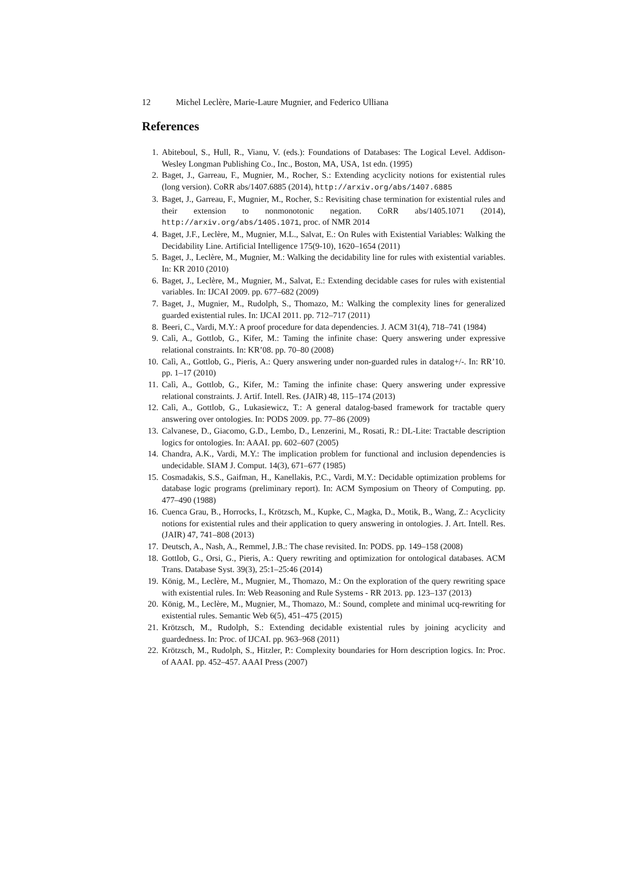12 Michel Leclère, Marie-Laure Mugnier, and Federico Ulliana
References
1. Abiteboul, S., Hull, R., Vianu, V. (eds.): Foundations of Databases: The Logical Level. Addison-Wesley Longman Publishing Co., Inc., Boston, MA, USA, 1st edn. (1995)
2. Baget, J., Garreau, F., Mugnier, M., Rocher, S.: Extending acyclicity notions for existential rules (long version). CoRR abs/1407.6885 (2014), http://arxiv.org/abs/1407.6885
3. Baget, J., Garreau, F., Mugnier, M., Rocher, S.: Revisiting chase termination for existential rules and their extension to nonmonotonic negation. CoRR abs/1405.1071 (2014), http://arxiv.org/abs/1405.1071, proc. of NMR 2014
4. Baget, J.F., Leclère, M., Mugnier, M.L., Salvat, E.: On Rules with Existential Variables: Walking the Decidability Line. Artificial Intelligence 175(9-10), 1620–1654 (2011)
5. Baget, J., Leclère, M., Mugnier, M.: Walking the decidability line for rules with existential variables. In: KR 2010 (2010)
6. Baget, J., Leclère, M., Mugnier, M., Salvat, E.: Extending decidable cases for rules with existential variables. In: IJCAI 2009. pp. 677–682 (2009)
7. Baget, J., Mugnier, M., Rudolph, S., Thomazo, M.: Walking the complexity lines for generalized guarded existential rules. In: IJCAI 2011. pp. 712–717 (2011)
8. Beeri, C., Vardi, M.Y.: A proof procedure for data dependencies. J. ACM 31(4), 718–741 (1984)
9. Calì, A., Gottlob, G., Kifer, M.: Taming the infinite chase: Query answering under expressive relational constraints. In: KR’08. pp. 70–80 (2008)
10. Calì, A., Gottlob, G., Pieris, A.: Query answering under non-guarded rules in datalog+/-. In: RR’10. pp. 1–17 (2010)
11. Calì, A., Gottlob, G., Kifer, M.: Taming the infinite chase: Query answering under expressive relational constraints. J. Artif. Intell. Res. (JAIR) 48, 115–174 (2013)
12. Calì, A., Gottlob, G., Lukasiewicz, T.: A general datalog-based framework for tractable query answering over ontologies. In: PODS 2009. pp. 77–86 (2009)
13. Calvanese, D., Giacomo, G.D., Lembo, D., Lenzerini, M., Rosati, R.: DL-Lite: Tractable description logics for ontologies. In: AAAI. pp. 602–607 (2005)
14. Chandra, A.K., Vardi, M.Y.: The implication problem for functional and inclusion dependencies is undecidable. SIAM J. Comput. 14(3), 671–677 (1985)
15. Cosmadakis, S.S., Gaifman, H., Kanellakis, P.C., Vardi, M.Y.: Decidable optimization problems for database logic programs (preliminary report). In: ACM Symposium on Theory of Computing. pp. 477–490 (1988)
16. Cuenca Grau, B., Horrocks, I., Krötzsch, M., Kupke, C., Magka, D., Motik, B., Wang, Z.: Acyclicity notions for existential rules and their application to query answering in ontologies. J. Art. Intell. Res. (JAIR) 47, 741–808 (2013)
17. Deutsch, A., Nash, A., Remmel, J.B.: The chase revisited. In: PODS. pp. 149–158 (2008)
18. Gottlob, G., Orsi, G., Pieris, A.: Query rewriting and optimization for ontological databases. ACM Trans. Database Syst. 39(3), 25:1–25:46 (2014)
19. König, M., Leclère, M., Mugnier, M., Thomazo, M.: On the exploration of the query rewriting space with existential rules. In: Web Reasoning and Rule Systems - RR 2013. pp. 123–137 (2013)
20. König, M., Leclère, M., Mugnier, M., Thomazo, M.: Sound, complete and minimal ucq-rewriting for existential rules. Semantic Web 6(5), 451–475 (2015)
21. Krötzsch, M., Rudolph, S.: Extending decidable existential rules by joining acyclicity and guardedness. In: Proc. of IJCAI. pp. 963–968 (2011)
22. Krötzsch, M., Rudolph, S., Hitzler, P.: Complexity boundaries for Horn description logics. In: Proc. of AAAI. pp. 452–457. AAAI Press (2007)